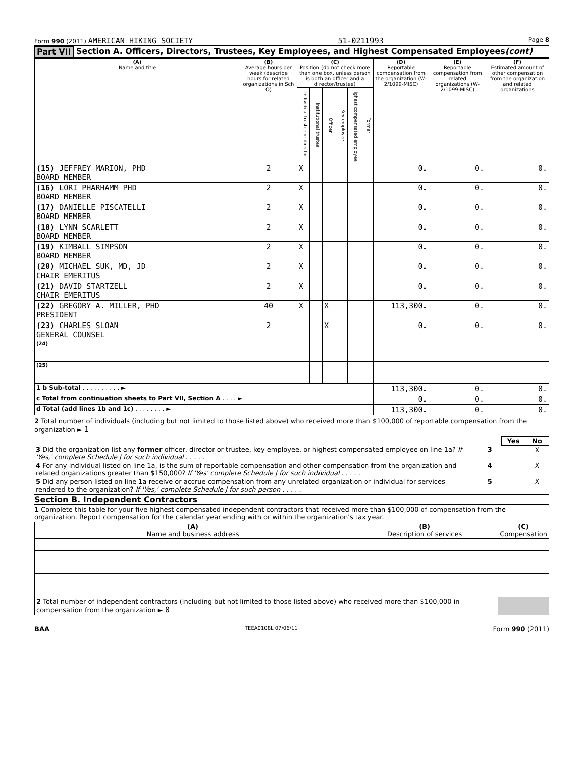Form 990 (2011) AMERICAN HIKING SOCIETY 51-0211993 Page 8
Part VII Section A. Officers, Directors, Trustees, Key Employees, and Highest Compensated Employees (cont)
| (A) Name and title | (B) Average hours per week (describe hours for related organizations in Sch O) | (C) Position (do not check more than one box, unless person is both an officer and a director/trustee) | | | | | | (D) Reportable compensation from the organization (W-2/1099-MISC) | (E) Reportable compensation from related organizations (W-2/1099-MISC) | (F) Estimated amount of other compensation from the organization and related organizations |
| --- | --- | --- | --- | --- | --- | --- | --- | --- | --- | --- |
| | | Individual trustee or director | Institutional trustee | Officer | Key employee | Highest compensated employee | Former | | | |
| (15) JEFFREY MARION, PHD BOARD MEMBER | 2 | X | | | | | | 0. | 0. | 0. |
| (16) LORI PHARHAMM PHD BOARD MEMBER | 2 | X | | | | | | 0. | 0. | 0. |
| (17) DANIELLE PISCATELLI BOARD MEMBER | 2 | X | | | | | | 0. | 0. | 0. |
| (18) LYNN SCARLETT BOARD MEMBER | 2 | X | | | | | | 0. | 0. | 0. |
| (19) KIMBALL SIMPSON BOARD MEMBER | 2 | X | | | | | | 0. | 0. | 0. |
| (20) MICHAEL SUK, MD, JD CHAIR EMERITUS | 2 | X | | | | | | 0. | 0. | 0. |
| (21) DAVID STARTZELL CHAIR EMERITUS | 2 | X | | | | | | 0. | 0. | 0. |
| (22) GREGORY A. MILLER, PHD PRESIDENT | 40 | X | | X | | | | 113,300. | 0. | 0. |
| (23) CHARLES SLOAN GENERAL COUNSEL | 2 | | | X | | | | 0. | 0. | 0. |
| (24) | | | | | | | | | | |
| (25) | | | | | | | | | | |
| 1 b Sub-total . . . . . . . . . . ► | | | | | | | | 113,300. | 0. | 0. |
| c Total from continuation sheets to Part VII, Section A . . . . ► | | | | | | | | 0. | 0. | 0. |
| d Total (add lines 1b and 1c) . . . . . . . . ► | | | | | | | | 113,300. | 0. | 0. |
2 Total number of individuals (including but not limited to those listed above) who received more than $100,000 of reportable compensation from the organization ► 1
| | | Yes | No |
| 3 Did the organization list any former officer, director or trustee, key employee, or highest compensated employee on line 1a? If 'Yes,' complete Schedule J for such individual . . . . . | 3 | | X |
| 4 For any individual listed on line 1a, is the sum of reportable compensation and other compensation from the organization and related organizations greater than $150,000? If 'Yes' complete Schedule J for such individual . . . . . | 4 | | X |
| 5 Did any person listed on line 1a receive or accrue compensation from any unrelated organization or individual for services rendered to the organization? If 'Yes,' complete Schedule J for such person . . . . . | 5 | | X |
Section B. Independent Contractors
1 Complete this table for your five highest compensated independent contractors that received more than $100,000 of compensation from the organization. Report compensation for the calendar year ending with or within the organization's tax year.
| (A) Name and business address | (B) Description of services | (C) Compensation |
| --- | --- | --- |
| 2 Total number of independent contractors (including but not limited to those listed above) who received more than $100,000 in compensation from the organization ► 0 | | |
BAA TEEA0108L 07/06/11 Form 990 (2011)